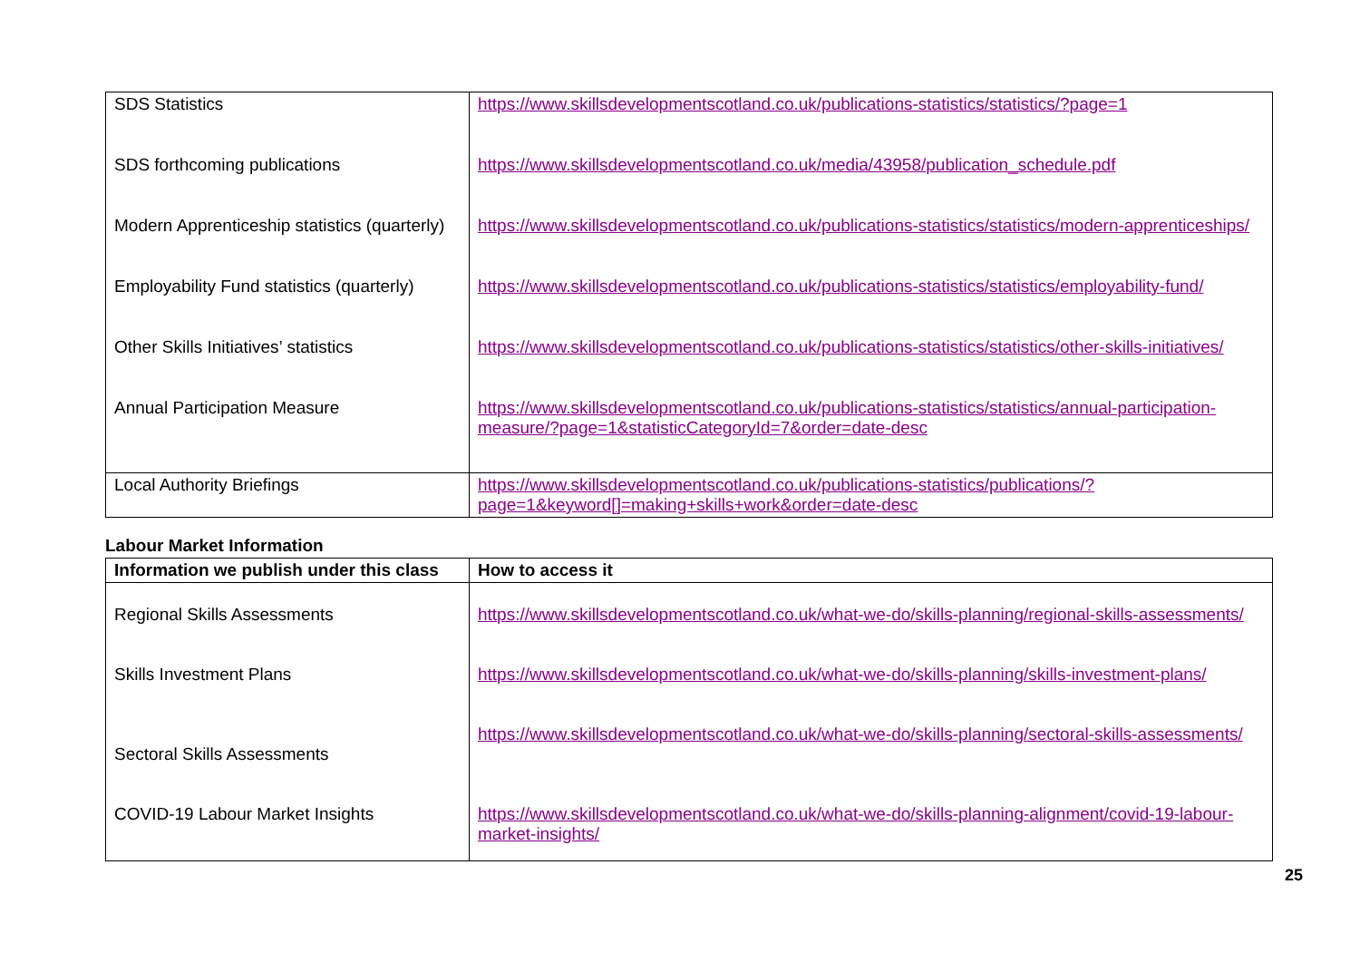| SDS Statistics | https://www.skillsdevelopmentscotland.co.uk/publications-statistics/statistics/?page=1 |
| SDS forthcoming publications | https://www.skillsdevelopmentscotland.co.uk/media/43958/publication_schedule.pdf |
| Modern Apprenticeship statistics (quarterly) | https://www.skillsdevelopmentscotland.co.uk/publications-statistics/statistics/modern-apprenticeships/ |
| Employability Fund statistics (quarterly) | https://www.skillsdevelopmentscotland.co.uk/publications-statistics/statistics/employability-fund/ |
| Other Skills Initiatives’ statistics | https://www.skillsdevelopmentscotland.co.uk/publications-statistics/statistics/other-skills-initiatives/ |
| Annual Participation Measure | https://www.skillsdevelopmentscotland.co.uk/publications-statistics/statistics/annual-participation-measure/?page=1&statisticCategoryId=7&order=date-desc |
| Local Authority Briefings | https://www.skillsdevelopmentscotland.co.uk/publications-statistics/publications/?page=1&keyword[]=making+skills+work&order=date-desc |
Labour Market Information
| Information we publish under this class | How to access it |
| --- | --- |
| Regional Skills Assessments | https://www.skillsdevelopmentscotland.co.uk/what-we-do/skills-planning/regional-skills-assessments/ |
| Skills Investment Plans | https://www.skillsdevelopmentscotland.co.uk/what-we-do/skills-planning/skills-investment-plans/ |
| Sectoral Skills Assessments | https://www.skillsdevelopmentscotland.co.uk/what-we-do/skills-planning/sectoral-skills-assessments/ |
| COVID-19 Labour Market Insights | https://www.skillsdevelopmentscotland.co.uk/what-we-do/skills-planning-alignment/covid-19-labour-market-insights/ |
25